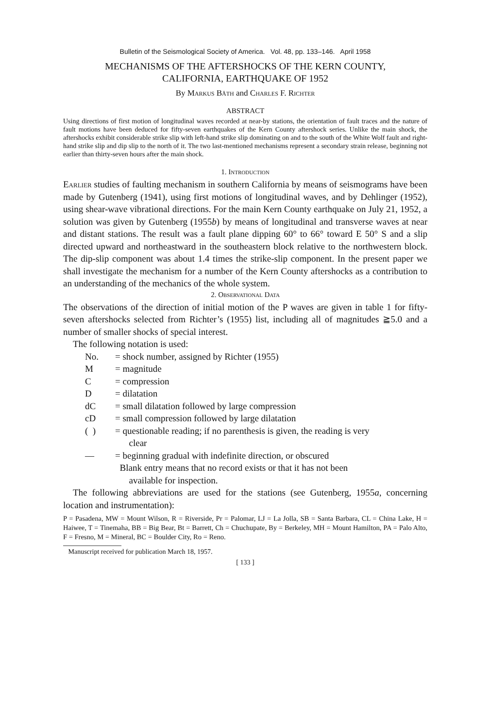Bulletin of the Seismological Society of America. Vol. 48, pp. 133–146. April 1958
MECHANISMS OF THE AFTERSHOCKS OF THE KERN COUNTY,
CALIFORNIA, EARTHQUAKE OF 1952
By Markus Båth and Charles F. Richter
ABSTRACT
Using directions of first motion of longitudinal waves recorded at near-by stations, the orientation of fault traces and the nature of fault motions have been deduced for fifty-seven earthquakes of the Kern County aftershock series. Unlike the main shock, the aftershocks exhibit considerable strike slip with left-hand strike slip dominating on and to the south of the White Wolf fault and right-hand strike slip and dip slip to the north of it. The two last-mentioned mechanisms represent a secondary strain release, beginning not earlier than thirty-seven hours after the main shock.
1. Introduction
Earlier studies of faulting mechanism in southern California by means of seismograms have been made by Gutenberg (1941), using first motions of longitudinal waves, and by Dehlinger (1952), using shear-wave vibrational directions. For the main Kern County earthquake on July 21, 1952, a solution was given by Gutenberg (1955b) by means of longitudinal and transverse waves at near and distant stations. The result was a fault plane dipping 60° to 66° toward E 50° S and a slip directed upward and northeastward in the southeastern block relative to the northwestern block. The dip-slip component was about 1.4 times the strike-slip component. In the present paper we shall investigate the mechanism for a number of the Kern County aftershocks as a contribution to an understanding of the mechanics of the whole system.
2. Observational Data
The observations of the direction of initial motion of the P waves are given in table 1 for fifty-seven aftershocks selected from Richter’s (1955) list, including all of magnitudes ≧5.0 and a number of smaller shocks of special interest.
The following notation is used:
| No. | = shock number, assigned by Richter (1955) |
| M | = magnitude |
| C | = compression |
| D | = dilatation |
| dC | = small dilatation followed by large compression |
| cD | = small compression followed by large dilatation |
| ( ) | = questionable reading; if no parenthesis is given, the reading is very clear |
| — | = beginning gradual with indefinite direction, or obscured |
| | Blank entry means that no record exists or that it has not been available for inspection. |
The following abbreviations are used for the stations (see Gutenberg, 1955a, concerning location and instrumentation):
P = Pasadena, MW = Mount Wilson, R = Riverside, Pr = Palomar, LJ = La Jolla, SB = Santa Barbara, CL = China Lake, H = Haiwee, T = Tinemaha, BB = Big Bear, Bt = Barrett, Ch = Chuchupate, By = Berkeley, MH = Mount Hamilton, PA = Palo Alto, F = Fresno, M = Mineral, BC = Boulder City, Ro = Reno.
Manuscript received for publication March 18, 1957.
[ 133 ]